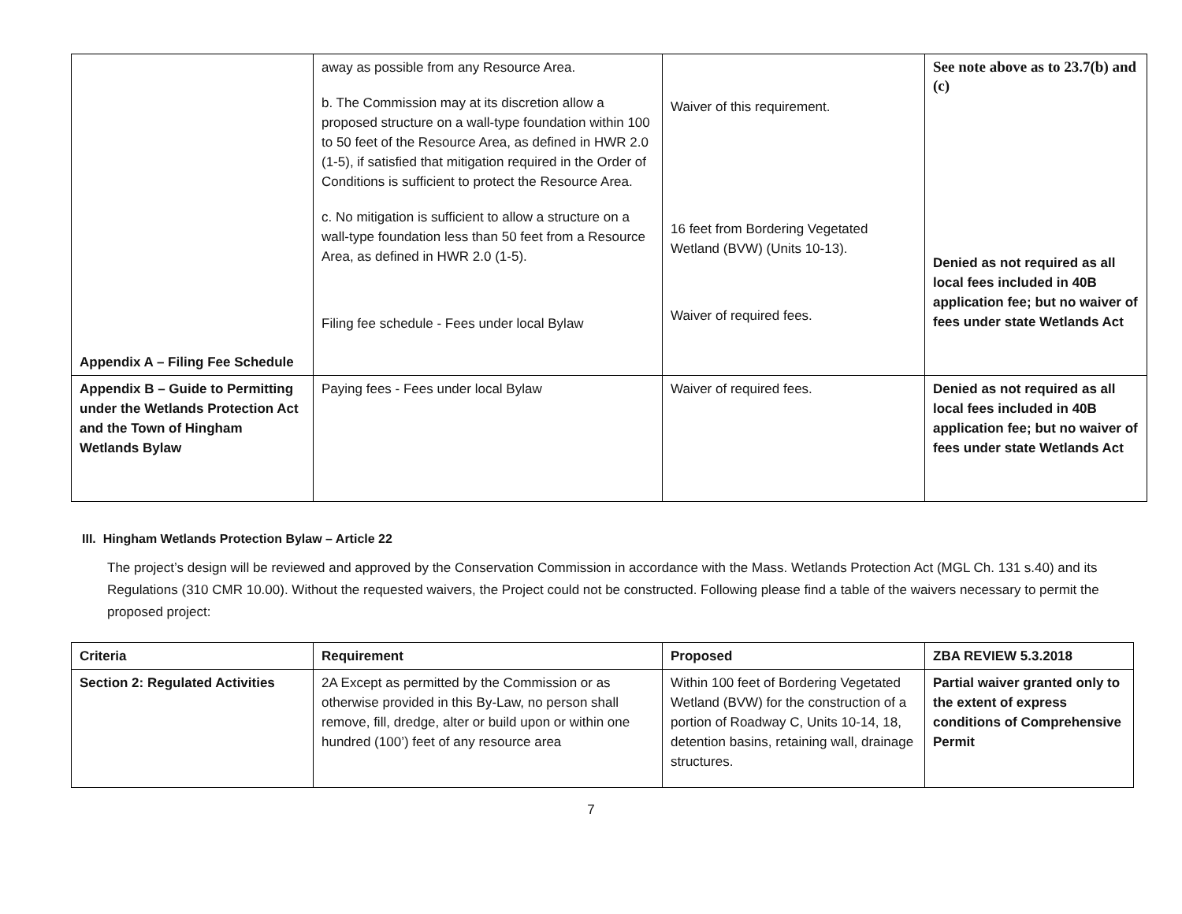| Appendix A – Filing Fee Schedule | away as possible from any Resource Area. b. The Commission may at its discretion allow a proposed structure on a wall-type foundation within 100 to 50 feet of the Resource Area, as defined in HWR 2.0 (1-5), if satisfied that mitigation required in the Order of Conditions is sufficient to protect the Resource Area. c. No mitigation is sufficient to allow a structure on a wall-type foundation less than 50 feet from a Resource Area, as defined in HWR 2.0 (1-5). Filing fee schedule - Fees under local Bylaw | Waiver of this requirement. 16 feet from Bordering Vegetated Wetland (BVW) (Units 10-13). Waiver of required fees. | See note above as to 23.7(b) and (c) Denied as not required as all local fees included in 40B application fee; but no waiver of fees under state Wetlands Act |
| Appendix B – Guide to Permitting under the Wetlands Protection Act and the Town of Hingham Wetlands Bylaw | Paying fees - Fees under local Bylaw | Waiver of required fees. | Denied as not required as all local fees included in 40B application fee; but no waiver of fees under state Wetlands Act |
III. Hingham Wetlands Protection Bylaw – Article 22
The project’s design will be reviewed and approved by the Conservation Commission in accordance with the Mass. Wetlands Protection Act (MGL Ch. 131 s.40) and its Regulations (310 CMR 10.00). Without the requested waivers, the Project could not be constructed. Following please find a table of the waivers necessary to permit the proposed project:
| Criteria | Requirement | Proposed | ZBA REVIEW 5.3.2018 |
| --- | --- | --- | --- |
| Section 2: Regulated Activities | 2A Except as permitted by the Commission or as otherwise provided in this By-Law, no person shall remove, fill, dredge, alter or build upon or within one hundred (100’) feet of any resource area | Within 100 feet of Bordering Vegetated Wetland (BVW) for the construction of a portion of Roadway C, Units 10-14, 18, detention basins, retaining wall, drainage structures. | Partial waiver granted only to the extent of express conditions of Comprehensive Permit |
7